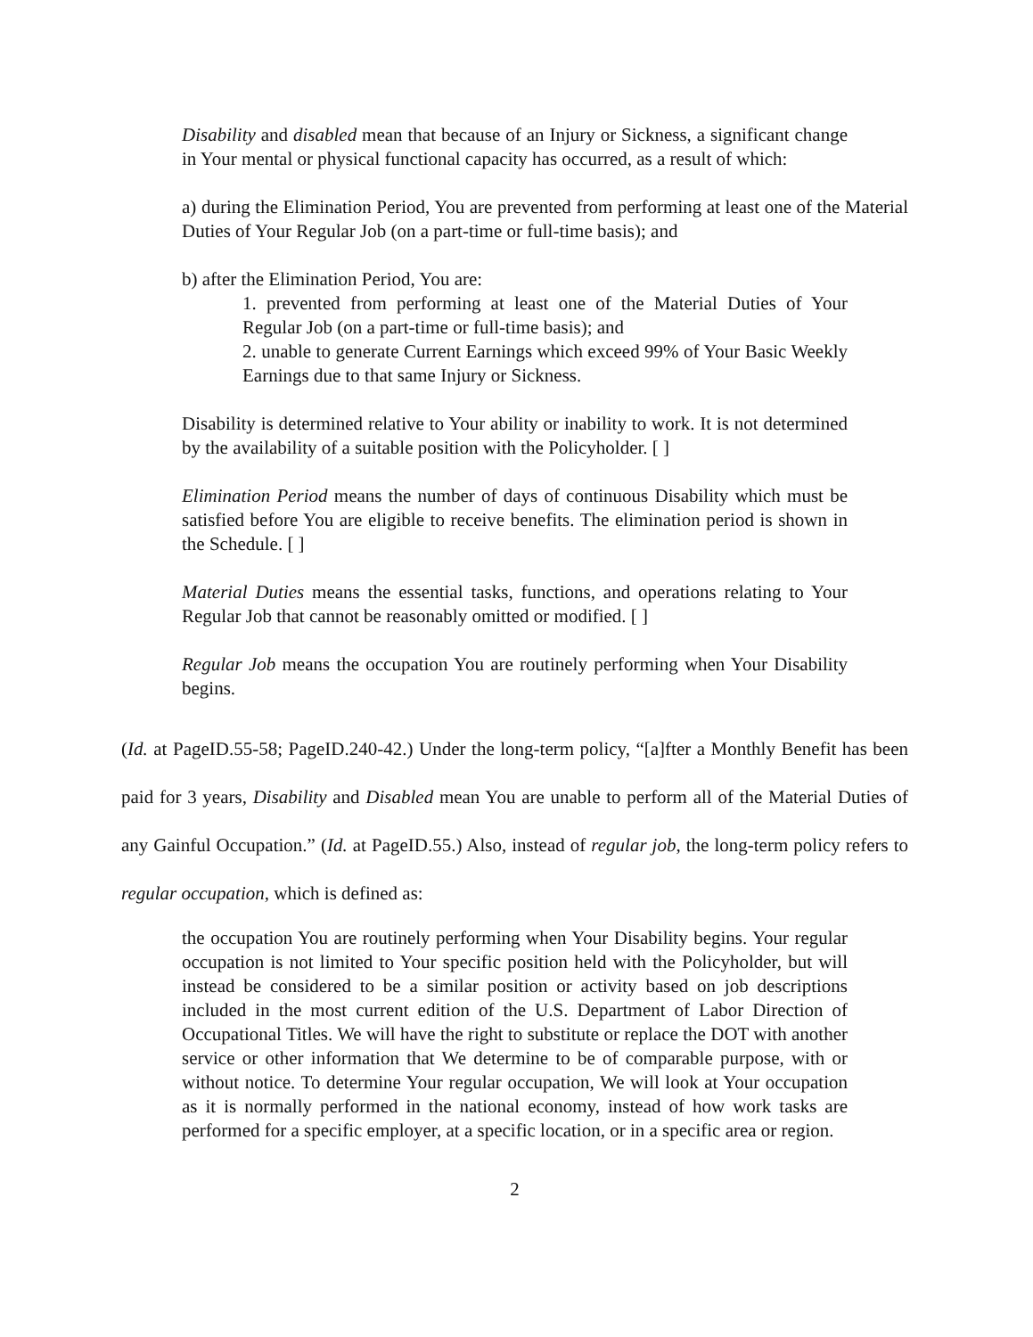Disability and disabled mean that because of an Injury or Sickness, a significant change in Your mental or physical functional capacity has occurred, as a result of which:
a) during the Elimination Period, You are prevented from performing at least one of the Material Duties of Your Regular Job (on a part-time or full-time basis); and
b) after the Elimination Period, You are:
1. prevented from performing at least one of the Material Duties of Your Regular Job (on a part-time or full-time basis); and
2. unable to generate Current Earnings which exceed 99% of Your Basic Weekly Earnings due to that same Injury or Sickness.
Disability is determined relative to Your ability or inability to work. It is not determined by the availability of a suitable position with the Policyholder. [ ]
Elimination Period means the number of days of continuous Disability which must be satisfied before You are eligible to receive benefits. The elimination period is shown in the Schedule. [ ]
Material Duties means the essential tasks, functions, and operations relating to Your Regular Job that cannot be reasonably omitted or modified. [ ]
Regular Job means the occupation You are routinely performing when Your Disability begins.
(Id. at PageID.55-58; PageID.240-42.) Under the long-term policy, “[a]fter a Monthly Benefit has been paid for 3 years, Disability and Disabled mean You are unable to perform all of the Material Duties of any Gainful Occupation.” (Id. at PageID.55.) Also, instead of regular job, the long-term policy refers to regular occupation, which is defined as:
the occupation You are routinely performing when Your Disability begins. Your regular occupation is not limited to Your specific position held with the Policyholder, but will instead be considered to be a similar position or activity based on job descriptions included in the most current edition of the U.S. Department of Labor Direction of Occupational Titles. We will have the right to substitute or replace the DOT with another service or other information that We determine to be of comparable purpose, with or without notice. To determine Your regular occupation, We will look at Your occupation as it is normally performed in the national economy, instead of how work tasks are performed for a specific employer, at a specific location, or in a specific area or region.
2